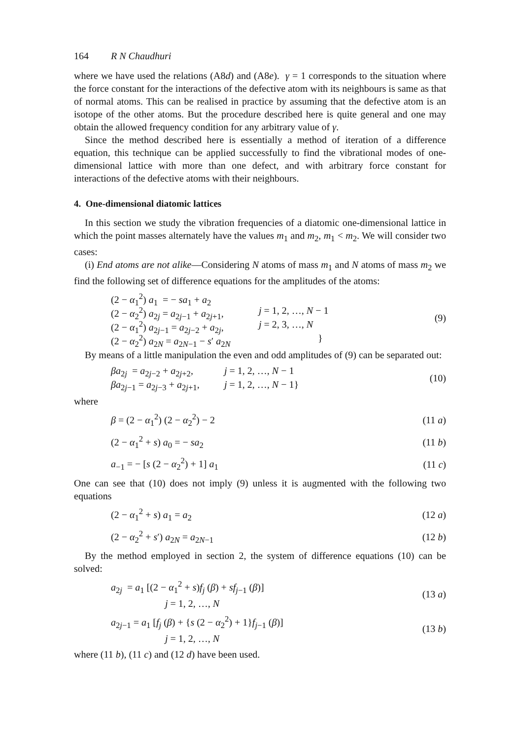164 R N Chaudhuri
where we have used the relations (A8d) and (A8e). γ = 1 corresponds to the situation where the force constant for the interactions of the defective atom with its neighbours is same as that of normal atoms. This can be realised in practice by assuming that the defective atom is an isotope of the other atoms. But the procedure described here is quite general and one may obtain the allowed frequency condition for any arbitrary value of γ.
Since the method described here is essentially a method of iteration of a difference equation, this technique can be applied successfully to find the vibrational modes of one-dimensional lattice with more than one defect, and with arbitrary force constant for interactions of the defective atoms with their neighbours.
4. One-dimensional diatomic lattices
In this section we study the vibration frequencies of a diatomic one-dimensional lattice in which the point masses alternately have the values m<sub>1</sub> and m<sub>2</sub>, m<sub>1</sub> < m<sub>2</sub>. We will consider two cases:
(i) End atoms are not alike—Considering N atoms of mass m<sub>1</sub> and N atoms of mass m<sub>2</sub> we find the following set of difference equations for the amplitudes of the atoms:
(2 − α<sub>1</sub><sup>2</sup>) a<sub>1</sub> = − sa<sub>1</sub> + a<sub>2</sub>
(2 − α<sub>2</sub><sup>2</sup>) a<sub>2j</sub> = a<sub>2j−1</sub> + a<sub>2j+1</sub>, j = 1, 2, …, N − 1
(2 − α<sub>1</sub><sup>2</sup>) a<sub>2j−1</sub> = a<sub>2j−2</sub> + a<sub>2j</sub>, j = 2, 3, …, N
(2 − α<sub>2</sub><sup>2</sup>) a<sub>2N</sub> = a<sub>2N−1</sub> − s′ a<sub>2N</sub> }
(9)
By means of a little manipulation the even and odd amplitudes of (9) can be separated out:
βa<sub>2j</sub> = a<sub>2j−2</sub> + a<sub>2j+2</sub>, j = 1, 2, …, N − 1
βa<sub>2j−1</sub> = a<sub>2j−3</sub> + a<sub>2j+1</sub>, j = 1, 2, …, N − 1}
(10)
where
β = (2 − α<sub>1</sub><sup>2</sup>) (2 − α<sub>2</sub><sup>2</sup>) − 2
(11 a)
(2 − α<sub>1</sub><sup>2</sup> + s) a<sub>0</sub> = − sa<sub>2</sub>
(11 b)
a<sub>−1</sub> = − [s (2 − α<sub>2</sub><sup>2</sup>) + 1] a<sub>1</sub>
(11 c)
One can see that (10) does not imply (9) unless it is augmented with the following two equations
(2 − α<sub>1</sub><sup>2</sup> + s) a<sub>1</sub> = a<sub>2</sub>
(12 a)
(2 − α<sub>2</sub><sup>2</sup> + s′) a<sub>2N</sub> = a<sub>2N−1</sub>
(12 b)
By the method employed in section 2, the system of difference equations (10) can be solved:
a<sub>2j</sub> = a<sub>1</sub> [(2 − α<sub>1</sub><sup>2</sup> + s)f<sub>j</sub> (β) + sf<sub>j−1</sub> (β)]
j = 1, 2, …, N
(13 a)
a<sub>2j−1</sub> = a<sub>1</sub> [f<sub>j</sub> (β) + {s (2 − α<sub>2</sub><sup>2</sup>) + 1}f<sub>j−1</sub> (β)]
j = 1, 2, …, N
(13 b)
where (11 b), (11 c) and (12 d) have been used.